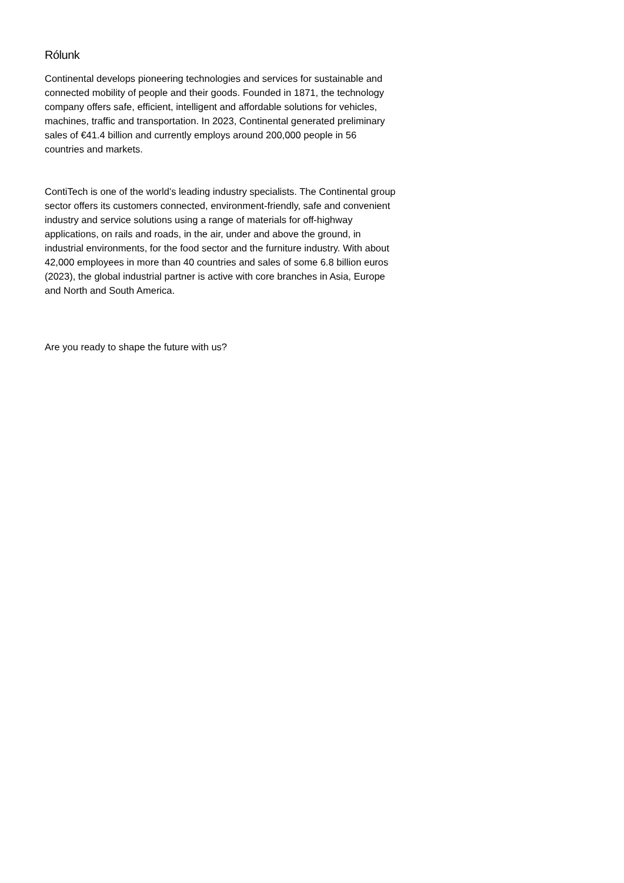Rólunk
Continental develops pioneering technologies and services for sustainable and connected mobility of people and their goods. Founded in 1871, the technology company offers safe, efficient, intelligent and affordable solutions for vehicles, machines, traffic and transportation. In 2023, Continental generated preliminary sales of €41.4 billion and currently employs around 200,000 people in 56 countries and markets.
ContiTech is one of the world’s leading industry specialists. The Continental group sector offers its customers connected, environment-friendly, safe and convenient industry and service solutions using a range of materials for off-highway applications, on rails and roads, in the air, under and above the ground, in industrial environments, for the food sector and the furniture industry. With about 42,000 employees in more than 40 countries and sales of some 6.8 billion euros (2023), the global industrial partner is active with core branches in Asia, Europe and North and South America.
Are you ready to shape the future with us?